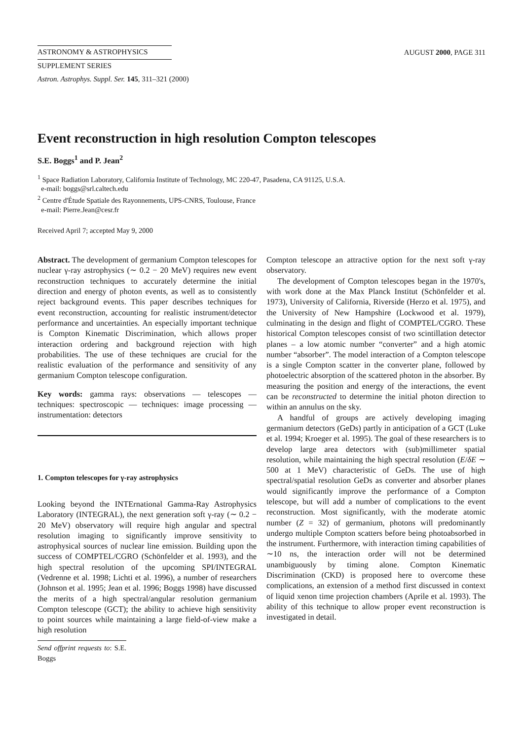ASTRONOMY & ASTROPHYSICS
SUPPLEMENT SERIES
AUGUST 2000, PAGE 311
Astron. Astrophys. Suppl. Ser. 145, 311–321 (2000)
Event reconstruction in high resolution Compton telescopes
S.E. Boggs<sup>1</sup> and P. Jean<sup>2</sup>
<sup>1</sup> Space Radiation Laboratory, California Institute of Technology, MC 220-47, Pasadena, CA 91125, U.S.A.
e-mail: boggs@srl.caltech.edu
<sup>2</sup> Centre d'Étude Spatiale des Rayonnements, UPS-CNRS, Toulouse, France
e-mail: Pierre.Jean@cesr.fr
Received April 7; accepted May 9, 2000
Abstract. The development of germanium Compton telescopes for nuclear γ-ray astrophysics (∼ 0.2 − 20 MeV) requires new event reconstruction techniques to accurately determine the initial direction and energy of photon events, as well as to consistently reject background events. This paper describes techniques for event reconstruction, accounting for realistic instrument/detector performance and uncertainties. An especially important technique is Compton Kinematic Discrimination, which allows proper interaction ordering and background rejection with high probabilities. The use of these techniques are crucial for the realistic evaluation of the performance and sensitivity of any germanium Compton telescope configuration.
Key words: gamma rays: observations — telescopes — techniques: spectroscopic — techniques: image processing — instrumentation: detectors
1. Compton telescopes for γ-ray astrophysics
Looking beyond the INTErnational Gamma-Ray Astrophysics Laboratory (INTEGRAL), the next generation soft γ-ray (∼ 0.2 − 20 MeV) observatory will require high angular and spectral resolution imaging to significantly improve sensitivity to astrophysical sources of nuclear line emission. Building upon the success of COMPTEL/CGRO (Schönfelder et al. 1993), and the high spectral resolution of the upcoming SPI/INTEGRAL (Vedrenne et al. 1998; Lichti et al. 1996), a number of researchers (Johnson et al. 1995; Jean et al. 1996; Boggs 1998) have discussed the merits of a high spectral/angular resolution germanium Compton telescope (GCT); the ability to achieve high sensitivity to point sources while maintaining a large field-of-view make a high resolution
Send offprint requests to: S.E. Boggs
Compton telescope an attractive option for the next soft γ-ray observatory.
The development of Compton telescopes began in the 1970's, with work done at the Max Planck Institut (Schönfelder et al. 1973), University of California, Riverside (Herzo et al. 1975), and the University of New Hampshire (Lockwood et al. 1979), culminating in the design and flight of COMPTEL/CGRO. These historical Compton telescopes consist of two scintillation detector planes – a low atomic number “converter” and a high atomic number “absorber”. The model interaction of a Compton telescope is a single Compton scatter in the converter plane, followed by photoelectric absorption of the scattered photon in the absorber. By measuring the position and energy of the interactions, the event can be reconstructed to determine the initial photon direction to within an annulus on the sky.
A handful of groups are actively developing imaging germanium detectors (GeDs) partly in anticipation of a GCT (Luke et al. 1994; Kroeger et al. 1995). The goal of these researchers is to develop large area detectors with (sub)millimeter spatial resolution, while maintaining the high spectral resolution (E/δE ∼ 500 at 1 MeV) characteristic of GeDs. The use of high spectral/spatial resolution GeDs as converter and absorber planes would significantly improve the performance of a Compton telescope, but will add a number of complications to the event reconstruction. Most significantly, with the moderate atomic number (Z = 32) of germanium, photons will predominantly undergo multiple Compton scatters before being photoabsorbed in the instrument. Furthermore, with interaction timing capabilities of ∼10 ns, the interaction order will not be determined unambiguously by timing alone. Compton Kinematic Discrimination (CKD) is proposed here to overcome these complications, an extension of a method first discussed in context of liquid xenon time projection chambers (Aprile et al. 1993). The ability of this technique to allow proper event reconstruction is investigated in detail.